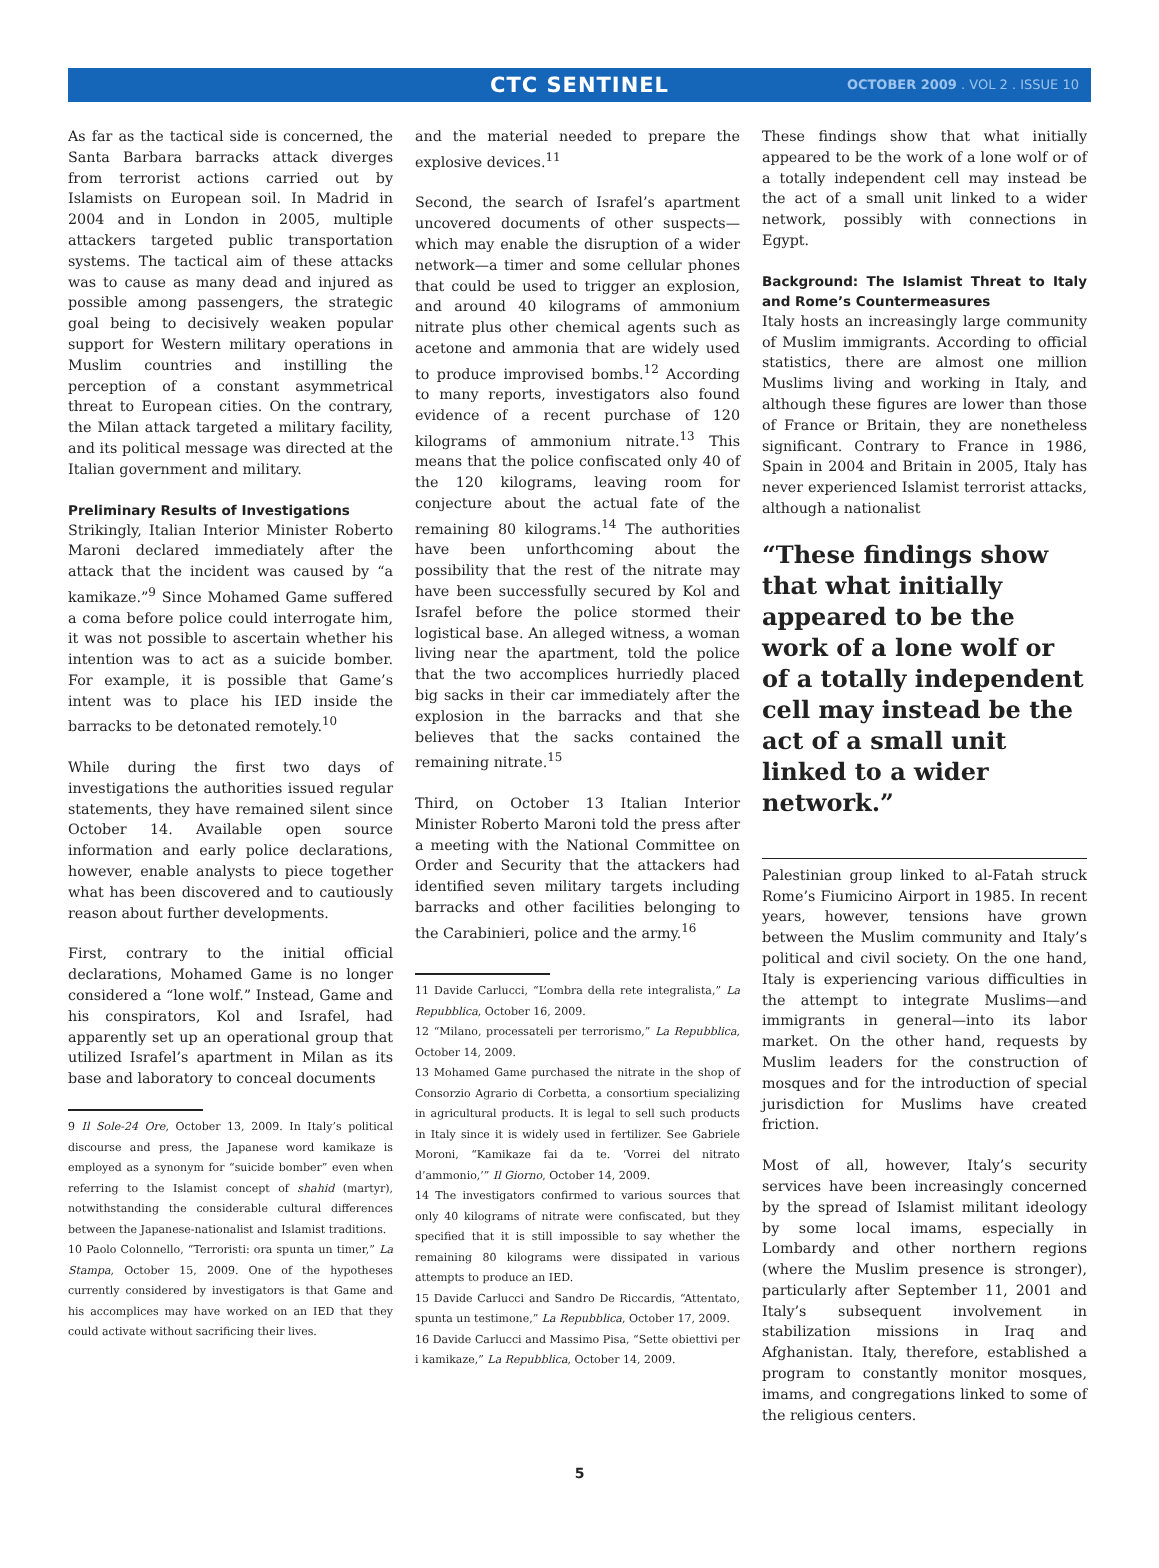CTC SENTINEL
OCTOBER 2009 . VOL 2 . ISSUE 10
As far as the tactical side is concerned, the Santa Barbara barracks attack diverges from terrorist actions carried out by Islamists on European soil. In Madrid in 2004 and in London in 2005, multiple attackers targeted public transportation systems. The tactical aim of these attacks was to cause as many dead and injured as possible among passengers, the strategic goal being to decisively weaken popular support for Western military operations in Muslim countries and instilling the perception of a constant asymmetrical threat to European cities. On the contrary, the Milan attack targeted a military facility, and its political message was directed at the Italian government and military.
Preliminary Results of Investigations
Strikingly, Italian Interior Minister Roberto Maroni declared immediately after the attack that the incident was caused by “a kamikaze.”<sup>9</sup> Since Mohamed Game suffered a coma before police could interrogate him, it was not possible to ascertain whether his intention was to act as a suicide bomber. For example, it is possible that Game’s intent was to place his IED inside the barracks to be detonated remotely.<sup>10</sup>
While during the first two days of investigations the authorities issued regular statements, they have remained silent since October 14. Available open source information and early police declarations, however, enable analysts to piece together what has been discovered and to cautiously reason about further developments.
First, contrary to the initial official declarations, Mohamed Game is no longer considered a “lone wolf.” Instead, Game and his conspirators, Kol and Israfel, had apparently set up an operational group that utilized Israfel’s apartment in Milan as its base and laboratory to conceal documents
9 Il Sole-24 Ore, October 13, 2009. In Italy’s political discourse and press, the Japanese word kamikaze is employed as a synonym for “suicide bomber” even when referring to the Islamist concept of shahid (martyr), notwithstanding the considerable cultural differences between the Japanese-nationalist and Islamist traditions.
10 Paolo Colonnello, “Terroristi: ora spunta un timer,” La Stampa, October 15, 2009. One of the hypotheses currently considered by investigators is that Game and his accomplices may have worked on an IED that they could activate without sacrificing their lives.
and the material needed to prepare the explosive devices.<sup>11</sup>
Second, the search of Israfel’s apartment uncovered documents of other suspects—which may enable the disruption of a wider network—a timer and some cellular phones that could be used to trigger an explosion, and around 40 kilograms of ammonium nitrate plus other chemical agents such as acetone and ammonia that are widely used to produce improvised bombs.<sup>12</sup> According to many reports, investigators also found evidence of a recent purchase of 120 kilograms of ammonium nitrate.<sup>13</sup> This means that the police confiscated only 40 of the 120 kilograms, leaving room for conjecture about the actual fate of the remaining 80 kilograms.<sup>14</sup> The authorities have been unforthcoming about the possibility that the rest of the nitrate may have been successfully secured by Kol and Israfel before the police stormed their logistical base. An alleged witness, a woman living near the apartment, told the police that the two accomplices hurriedly placed big sacks in their car immediately after the explosion in the barracks and that she believes that the sacks contained the remaining nitrate.<sup>15</sup>
Third, on October 13 Italian Interior Minister Roberto Maroni told the press after a meeting with the National Committee on Order and Security that the attackers had identified seven military targets including barracks and other facilities belonging to the Carabinieri, police and the army.<sup>16</sup>
11 Davide Carlucci, “L’ombra della rete integralista,” La Repubblica, October 16, 2009.
12 “Milano, processateli per terrorismo,” La Repubblica, October 14, 2009.
13 Mohamed Game purchased the nitrate in the shop of Consorzio Agrario di Corbetta, a consortium specializing in agricultural products. It is legal to sell such products in Italy since it is widely used in fertilizer. See Gabriele Moroni, “Kamikaze fai da te. ‘Vorrei del nitrato d’ammonio,’” Il Giorno, October 14, 2009.
14 The investigators confirmed to various sources that only 40 kilograms of nitrate were confiscated, but they specified that it is still impossible to say whether the remaining 80 kilograms were dissipated in various attempts to produce an IED.
15 Davide Carlucci and Sandro De Riccardis, “Attentato, spunta un testimone,” La Repubblica, October 17, 2009.
16 Davide Carlucci and Massimo Pisa, “Sette obiettivi per i kamikaze,” La Repubblica, October 14, 2009.
These findings show that what initially appeared to be the work of a lone wolf or of a totally independent cell may instead be the act of a small unit linked to a wider network, possibly with connections in Egypt.
Background: The Islamist Threat to Italy and Rome’s Countermeasures
Italy hosts an increasingly large community of Muslim immigrants. According to official statistics, there are almost one million Muslims living and working in Italy, and although these figures are lower than those of France or Britain, they are nonetheless significant. Contrary to France in 1986, Spain in 2004 and Britain in 2005, Italy has never experienced Islamist terrorist attacks, although a nationalist
“These findings show that what initially appeared to be the work of a lone wolf or of a totally independent cell may instead be the act of a small unit linked to a wider network.”
Palestinian group linked to al-Fatah struck Rome’s Fiumicino Airport in 1985. In recent years, however, tensions have grown between the Muslim community and Italy’s political and civil society. On the one hand, Italy is experiencing various difficulties in the attempt to integrate Muslims—and immigrants in general—into its labor market. On the other hand, requests by Muslim leaders for the construction of mosques and for the introduction of special jurisdiction for Muslims have created friction.
Most of all, however, Italy’s security services have been increasingly concerned by the spread of Islamist militant ideology by some local imams, especially in Lombardy and other northern regions (where the Muslim presence is stronger), particularly after September 11, 2001 and Italy’s subsequent involvement in stabilization missions in Iraq and Afghanistan. Italy, therefore, established a program to constantly monitor mosques, imams, and congregations linked to some of the religious centers.
5